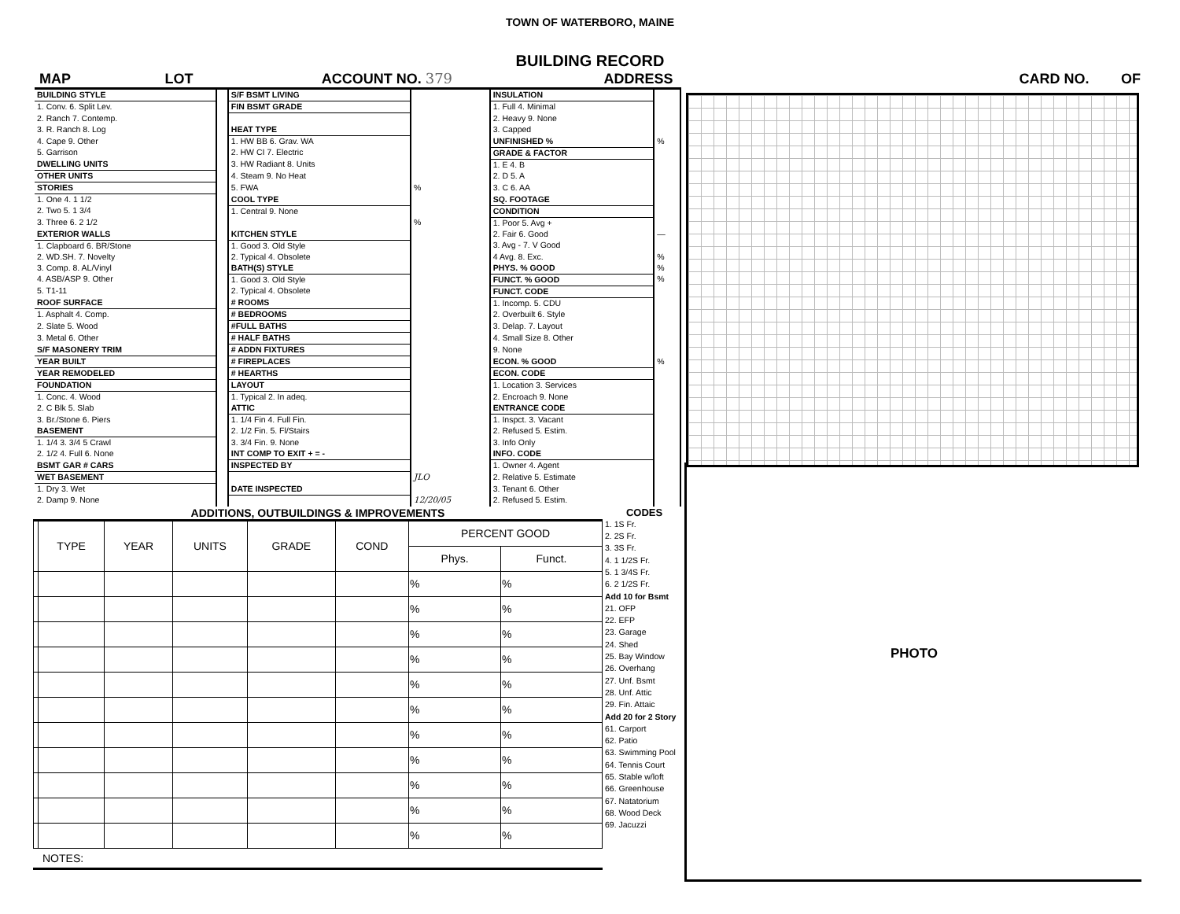TOWN OF WATERBORO, MAINE
BUILDING RECORD
MAP LOT ACCOUNT NO. 379 ADDRESS CARD NO. OF
| BUILDING STYLE | | S/F BSMT LIVING | | INSULATION | |
| 1. Conv. 6. Split Lev. | | FIN BSMT GRADE | | 1. Full 4. Minimal | |
| 2. Ranch 7. Contemp. | | | | 2. Heavy 9. None | |
| 3. R. Ranch 8. Log | | HEAT TYPE | | 3. Capped | |
| 4. Cape 9. Other | | 1. HW BB 6. Grav. WA | | UNFINISHED % | % |
| 5. Garrison | | 2. HW CI 7. Electric | | GRADE & FACTOR | |
| DWELLING UNITS | | 3. HW Radiant 8. Units | | 1. E 4. B | |
| OTHER UNITS | | 4. Steam 9. No Heat | | 2. D 5. A | |
| STORIES | | 5. FWA | % | 3. C 6. AA | |
| 1. One 4. 1 1/2 | | COOL TYPE | | SQ. FOOTAGE | |
| 2. Two 5. 1 3/4 | | 1. Central 9. None | | CONDITION | |
| 3. Three 6. 2 1/2 | | | % | 1. Poor 5. Avg + | |
| EXTERIOR WALLS | | KITCHEN STYLE | | 2. Fair 6. Good | — |
| 1. Clapboard 6. BR/Stone | | 1. Good 3. Old Style | | 3. Avg - 7. V Good | |
| 2. WD.SH. 7. Novelty | | 2. Typical 4. Obsolete | | 4 Avg. 8. Exc. | % |
| 3. Comp. 8. AL/Vinyl | | BATH(S) STYLE | | PHYS. % GOOD | % |
| 4. ASB/ASP 9. Other | | 1. Good 3. Old Style | | FUNCT. % GOOD | % |
| 5. T1-11 | | 2. Typical 4. Obsolete | | FUNCT. CODE | |
| ROOF SURFACE | | # ROOMS | | 1. Incomp. 5. CDU | |
| 1. Asphalt 4. Comp. | | # BEDROOMS | | 2. Overbuilt 6. Style | |
| 2. Slate 5. Wood | | #FULL BATHS | | 3. Delap. 7. Layout | |
| 3. Metal 6. Other | | # HALF BATHS | | 4. Small Size 8. Other | |
| S/F MASONERY TRIM | | # ADDN FIXTURES | | 9. None | |
| YEAR BUILT | | # FIREPLACES | | ECON. % GOOD | % |
| YEAR REMODELED | | # HEARTHS | | ECON. CODE | |
| FOUNDATION | | LAYOUT | | 1. Location 3. Services | |
| 1. Conc. 4. Wood | | 1. Typical 2. In adeq. | | 2. Encroach 9. None | |
| 2. C Blk 5. Slab | | ATTIC | | ENTRANCE CODE | |
| 3. Br./Stone 6. Piers | | 1. 1/4 Fin 4. Full Fin. | | 1. Inspct. 3. Vacant | |
| BASEMENT | | 2. 1/2 Fin. 5. Fl/Stairs | | 2. Refused 5. Estim. | |
| 1. 1/4 3. 3/4 5 Crawl | | 3. 3/4 Fin. 9. None | | 3. Info Only | |
| 2. 1/2 4. Full 6. None | | INT COMP TO EXIT + = - | | INFO. CODE | |
| BSMT GAR # CARS | | INSPECTED BY | | 1. Owner 4. Agent | |
| WET BASEMENT | | | JLO | 2. Relative 5. Estimate | |
| 1. Dry 3. Wet | | DATE INSPECTED | | 3. Tenant 6. Other | |
| 2. Damp 9. None | | | 12/20/05 | 2. Refused 5. Estim. | |
ADDITIONS, OUTBUILDINGS & IMPROVEMENTS
| | TYPE | YEAR | UNITS | GRADE | COND | PERCENT GOOD | |
| --- | --- | --- | --- | --- | --- | --- | --- |
| | | | | | | Phys. | Funct. |
| | | | | | | % | % |
| | | | | | | % | % |
| | | | | | | % | % |
| | | | | | | % | % |
| | | | | | | % | % |
| | | | | | | % | % |
| | | | | | | % | % |
| | | | | | | % | % |
| | | | | | | % | % |
| | | | | | | % | % |
| | | | | | | % | % |
NOTES:
CODES
1. 1S Fr.
2. 2S Fr.
3. 3S Fr.
4. 1 1/2S Fr.
5. 1 3/4S Fr.
6. 2 1/2S Fr.
Add 10 for Bsmt
21. OFP
22. EFP
23. Garage
24. Shed
25. Bay Window
26. Overhang
27. Unf. Bsmt
28. Unf. Attic
29. Fin. Attaic
Add 20 for 2 Story
61. Carport
62. Patio
63. Swimming Pool
64. Tennis Court
65. Stable w/loft
66. Greenhouse
67. Natatorium
68. Wood Deck
69. Jacuzzi
PHOTO